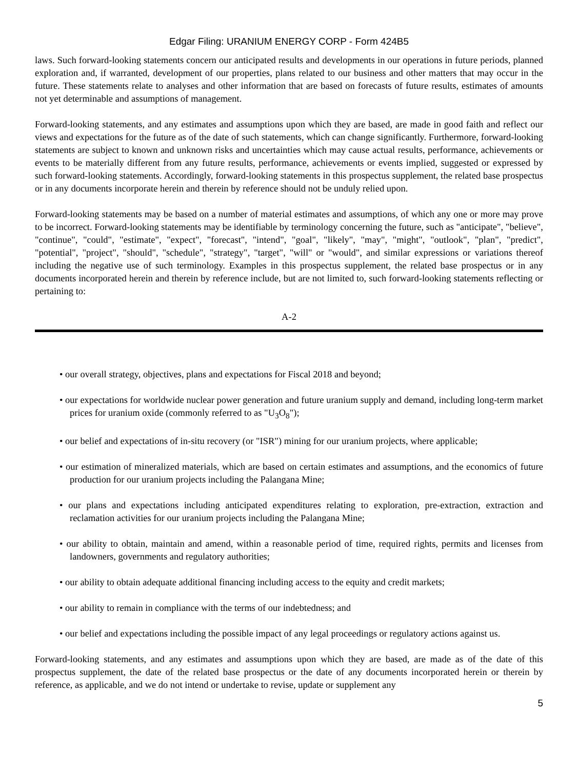Edgar Filing: URANIUM ENERGY CORP - Form 424B5
laws. Such forward-looking statements concern our anticipated results and developments in our operations in future periods, planned exploration and, if warranted, development of our properties, plans related to our business and other matters that may occur in the future. These statements relate to analyses and other information that are based on forecasts of future results, estimates of amounts not yet determinable and assumptions of management.
Forward-looking statements, and any estimates and assumptions upon which they are based, are made in good faith and reflect our views and expectations for the future as of the date of such statements, which can change significantly. Furthermore, forward-looking statements are subject to known and unknown risks and uncertainties which may cause actual results, performance, achievements or events to be materially different from any future results, performance, achievements or events implied, suggested or expressed by such forward-looking statements. Accordingly, forward-looking statements in this prospectus supplement, the related base prospectus or in any documents incorporate herein and therein by reference should not be unduly relied upon.
Forward-looking statements may be based on a number of material estimates and assumptions, of which any one or more may prove to be incorrect. Forward-looking statements may be identifiable by terminology concerning the future, such as "anticipate", "believe", "continue", "could", "estimate", "expect", "forecast", "intend", "goal", "likely", "may", "might", "outlook", "plan", "predict", "potential", "project", "should", "schedule", "strategy", "target", "will" or "would", and similar expressions or variations thereof including the negative use of such terminology. Examples in this prospectus supplement, the related base prospectus or in any documents incorporated herein and therein by reference include, but are not limited to, such forward-looking statements reflecting or pertaining to:
A-2
• our overall strategy, objectives, plans and expectations for Fiscal 2018 and beyond;
• our expectations for worldwide nuclear power generation and future uranium supply and demand, including long-term market prices for uranium oxide (commonly referred to as "U<sub>3</sub>O<sub>8</sub>");
• our belief and expectations of in-situ recovery (or "ISR") mining for our uranium projects, where applicable;
• our estimation of mineralized materials, which are based on certain estimates and assumptions, and the economics of future production for our uranium projects including the Palangana Mine;
• our plans and expectations including anticipated expenditures relating to exploration, pre-extraction, extraction and reclamation activities for our uranium projects including the Palangana Mine;
• our ability to obtain, maintain and amend, within a reasonable period of time, required rights, permits and licenses from landowners, governments and regulatory authorities;
• our ability to obtain adequate additional financing including access to the equity and credit markets;
• our ability to remain in compliance with the terms of our indebtedness; and
• our belief and expectations including the possible impact of any legal proceedings or regulatory actions against us.
Forward-looking statements, and any estimates and assumptions upon which they are based, are made as of the date of this prospectus supplement, the date of the related base prospectus or the date of any documents incorporated herein or therein by reference, as applicable, and we do not intend or undertake to revise, update or supplement any
5